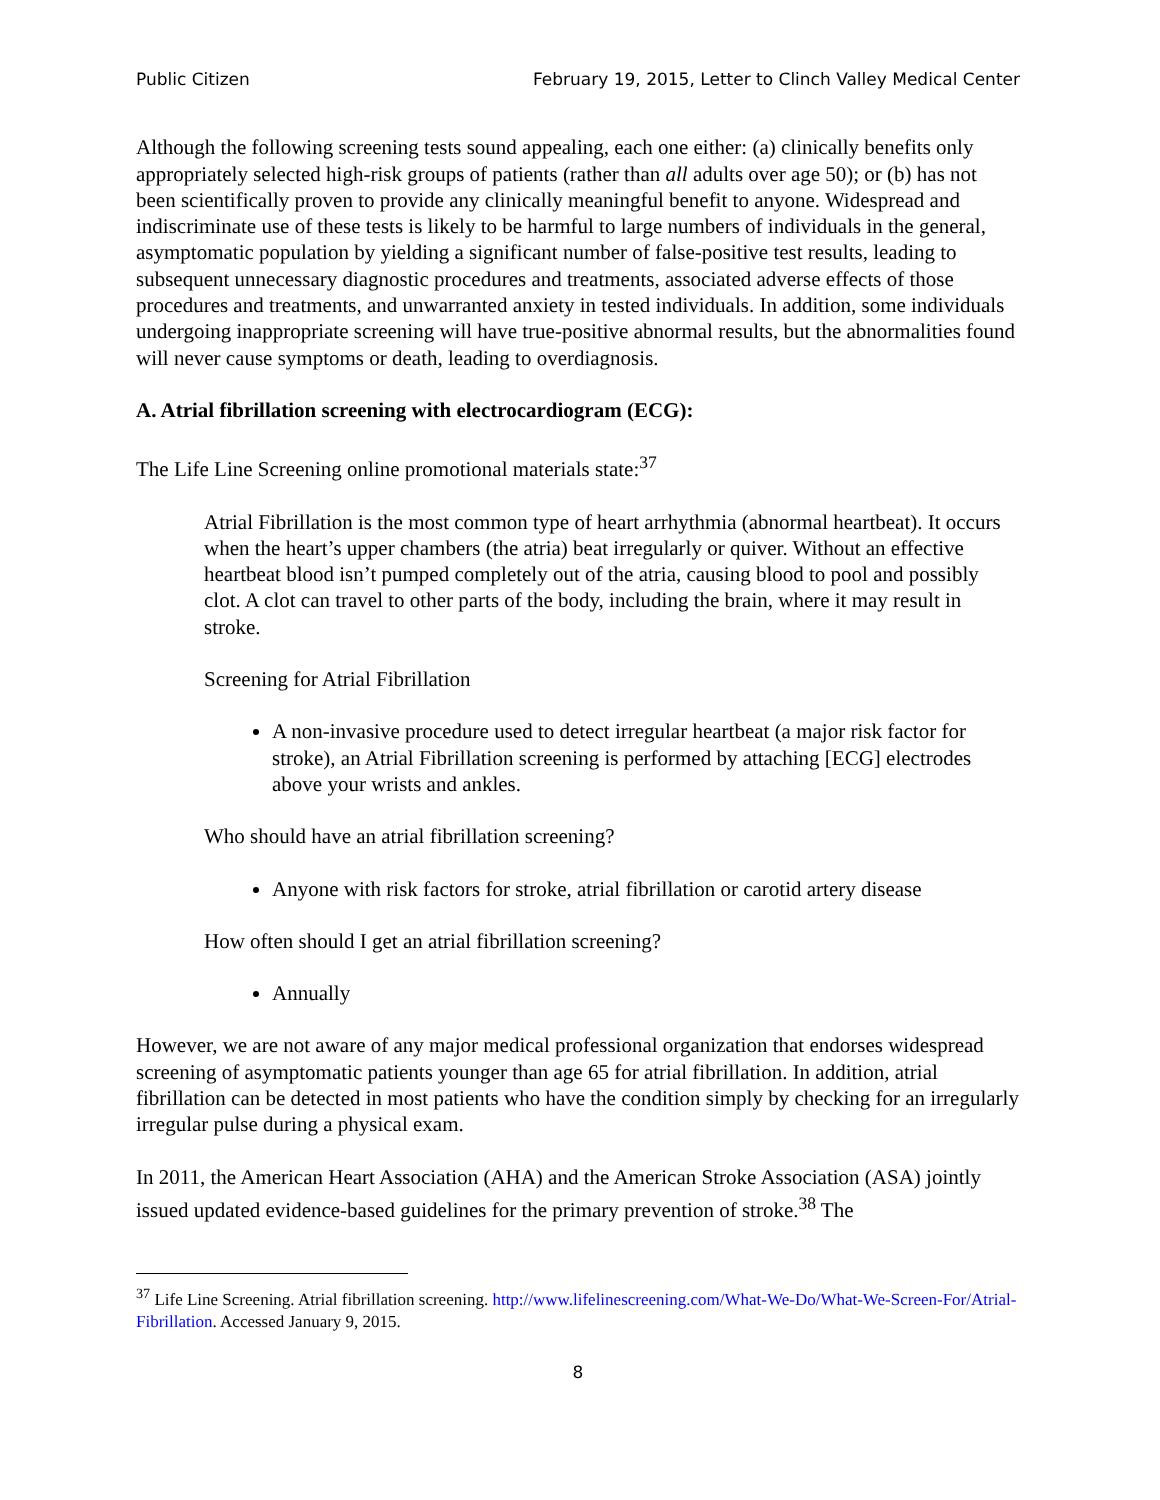Public Citizen February 19, 2015, Letter to Clinch Valley Medical Center
Although the following screening tests sound appealing, each one either: (a) clinically benefits only appropriately selected high-risk groups of patients (rather than all adults over age 50); or (b) has not been scientifically proven to provide any clinically meaningful benefit to anyone. Widespread and indiscriminate use of these tests is likely to be harmful to large numbers of individuals in the general, asymptomatic population by yielding a significant number of false-positive test results, leading to subsequent unnecessary diagnostic procedures and treatments, associated adverse effects of those procedures and treatments, and unwarranted anxiety in tested individuals. In addition, some individuals undergoing inappropriate screening will have true-positive abnormal results, but the abnormalities found will never cause symptoms or death, leading to overdiagnosis.
A. Atrial fibrillation screening with electrocardiogram (ECG):
The Life Line Screening online promotional materials state:<sup>37</sup>
Atrial Fibrillation is the most common type of heart arrhythmia (abnormal heartbeat). It occurs when the heart’s upper chambers (the atria) beat irregularly or quiver. Without an effective heartbeat blood isn’t pumped completely out of the atria, causing blood to pool and possibly clot. A clot can travel to other parts of the body, including the brain, where it may result in stroke.
Screening for Atrial Fibrillation
A non-invasive procedure used to detect irregular heartbeat (a major risk factor for stroke), an Atrial Fibrillation screening is performed by attaching [ECG] electrodes above your wrists and ankles.
Who should have an atrial fibrillation screening?
Anyone with risk factors for stroke, atrial fibrillation or carotid artery disease
How often should I get an atrial fibrillation screening?
Annually
However, we are not aware of any major medical professional organization that endorses widespread screening of asymptomatic patients younger than age 65 for atrial fibrillation. In addition, atrial fibrillation can be detected in most patients who have the condition simply by checking for an irregularly irregular pulse during a physical exam.
In 2011, the American Heart Association (AHA) and the American Stroke Association (ASA) jointly issued updated evidence-based guidelines for the primary prevention of stroke.<sup>38</sup> The
<sup>37</sup> Life Line Screening. Atrial fibrillation screening. http://www.lifelinescreening.com/What-We-Do/What-We-Screen-For/Atrial-Fibrillation. Accessed January 9, 2015.
8